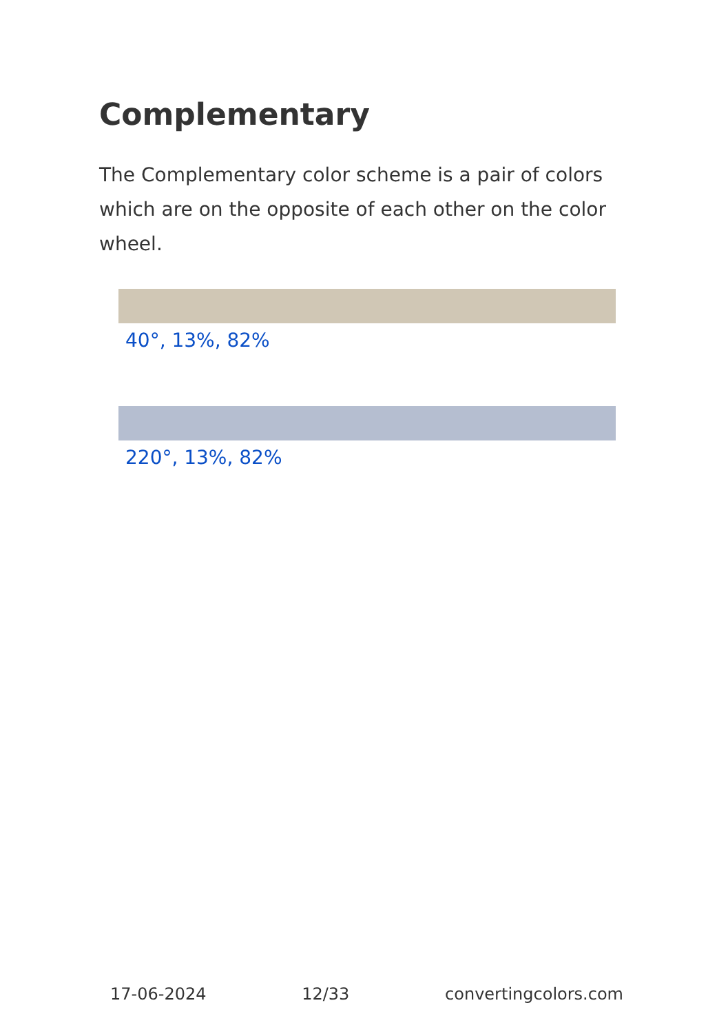Complementary
The Complementary color scheme is a pair of colors which are on the opposite of each other on the color wheel.
40°, 13%, 82%
220°, 13%, 82%
17-06-2024 12/33 convertingcolors.com